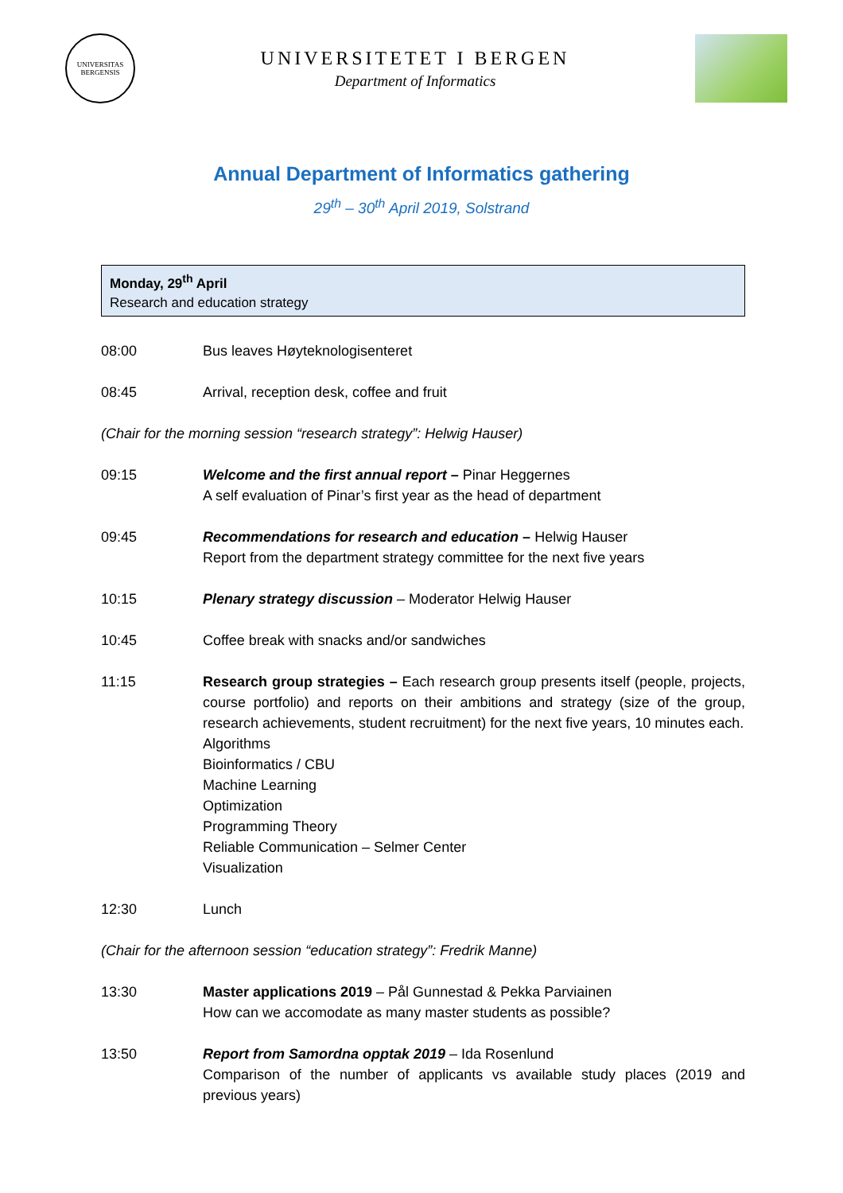UNIVERSITAS
BERGENSIS
UNIVERSITETET I BERGEN
Department of Informatics
Annual Department of Informatics gathering
29<sup>th</sup> – 30<sup>th</sup> April 2019, Solstrand
Monday, 29<sup>th</sup> April
Research and education strategy
08:00 Bus leaves Høyteknologisenteret
08:45 Arrival, reception desk, coffee and fruit
(Chair for the morning session “research strategy”: Helwig Hauser)
09:15 Welcome and the first annual report – Pinar Heggernes
A self evaluation of Pinar’s first year as the head of department
09:45 Recommendations for research and education – Helwig Hauser
Report from the department strategy committee for the next five years
10:15 Plenary strategy discussion – Moderator Helwig Hauser
10:45 Coffee break with snacks and/or sandwiches
11:15 Research group strategies – Each research group presents itself (people, projects, course portfolio) and reports on their ambitions and strategy (size of the group, research achievements, student recruitment) for the next five years, 10 minutes each.
Algorithms
Bioinformatics / CBU
Machine Learning
Optimization
Programming Theory
Reliable Communication – Selmer Center
Visualization
12:30 Lunch
(Chair for the afternoon session “education strategy”: Fredrik Manne)
13:30 Master applications 2019 – Pål Gunnestad & Pekka Parviainen
How can we accomodate as many master students as possible?
13:50 Report from Samordna opptak 2019 – Ida Rosenlund
Comparison of the number of applicants vs available study places (2019 and previous years)